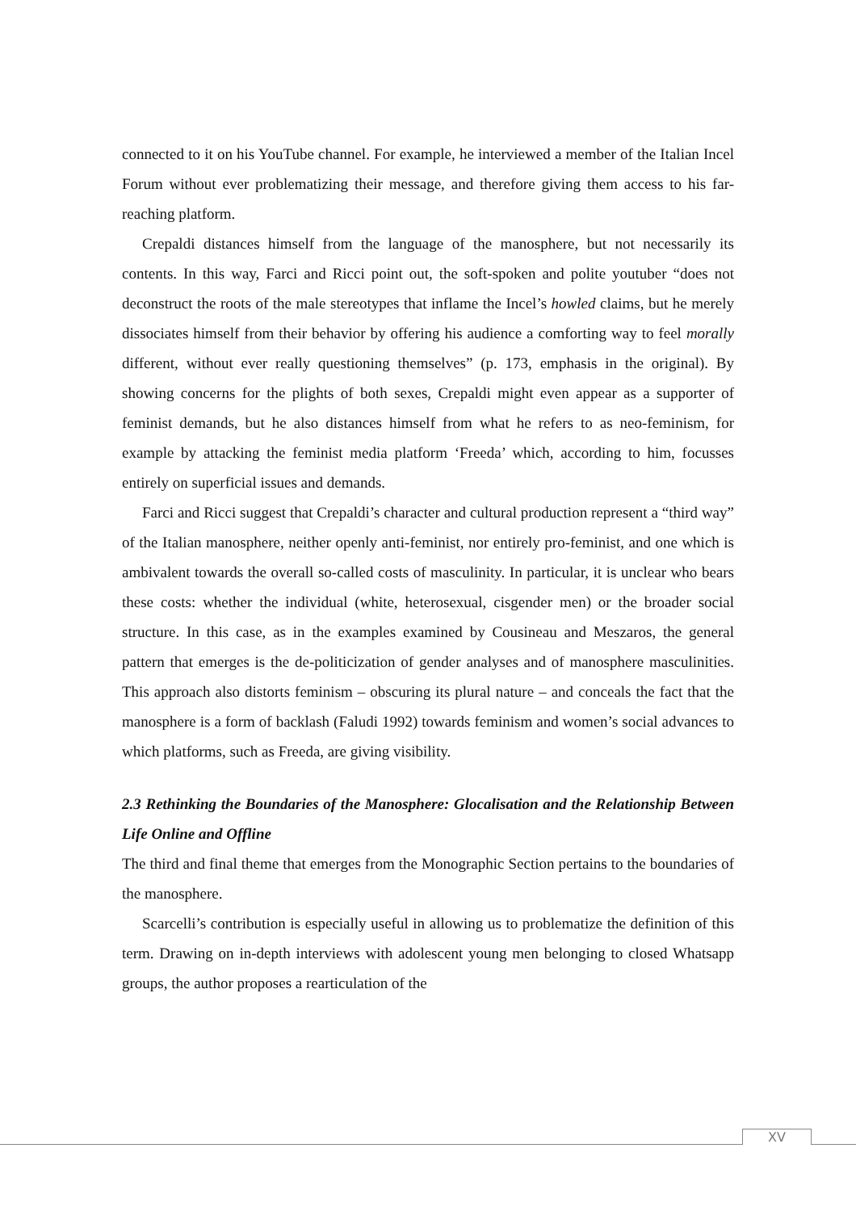connected to it on his YouTube channel. For example, he interviewed a member of the Italian Incel Forum without ever problematizing their message, and therefore giving them access to his far-reaching platform.
Crepaldi distances himself from the language of the manosphere, but not necessarily its contents. In this way, Farci and Ricci point out, the soft-spoken and polite youtuber “does not deconstruct the roots of the male stereotypes that inflame the Incel’s howled claims, but he merely dissociates himself from their behavior by offering his audience a comforting way to feel morally different, without ever really questioning themselves” (p. 173, emphasis in the original). By showing concerns for the plights of both sexes, Crepaldi might even appear as a supporter of feminist demands, but he also distances himself from what he refers to as neo-feminism, for example by attacking the feminist media platform ‘Freeda’ which, according to him, focusses entirely on superficial issues and demands.
Farci and Ricci suggest that Crepaldi’s character and cultural production represent a “third way” of the Italian manosphere, neither openly anti-feminist, nor entirely pro-feminist, and one which is ambivalent towards the overall so-called costs of masculinity. In particular, it is unclear who bears these costs: whether the individual (white, heterosexual, cisgender men) or the broader social structure. In this case, as in the examples examined by Cousineau and Meszaros, the general pattern that emerges is the de-politicization of gender analyses and of manosphere masculinities. This approach also distorts feminism – obscuring its plural nature – and conceals the fact that the manosphere is a form of backlash (Faludi 1992) towards feminism and women’s social advances to which platforms, such as Freeda, are giving visibility.
2.3 Rethinking the Boundaries of the Manosphere: Glocalisation and the Relationship Between Life Online and Offline
The third and final theme that emerges from the Monographic Section pertains to the boundaries of the manosphere.
Scarcelli’s contribution is especially useful in allowing us to problematize the definition of this term. Drawing on in-depth interviews with adolescent young men belonging to closed Whatsapp groups, the author proposes a rearticulation of the
XV